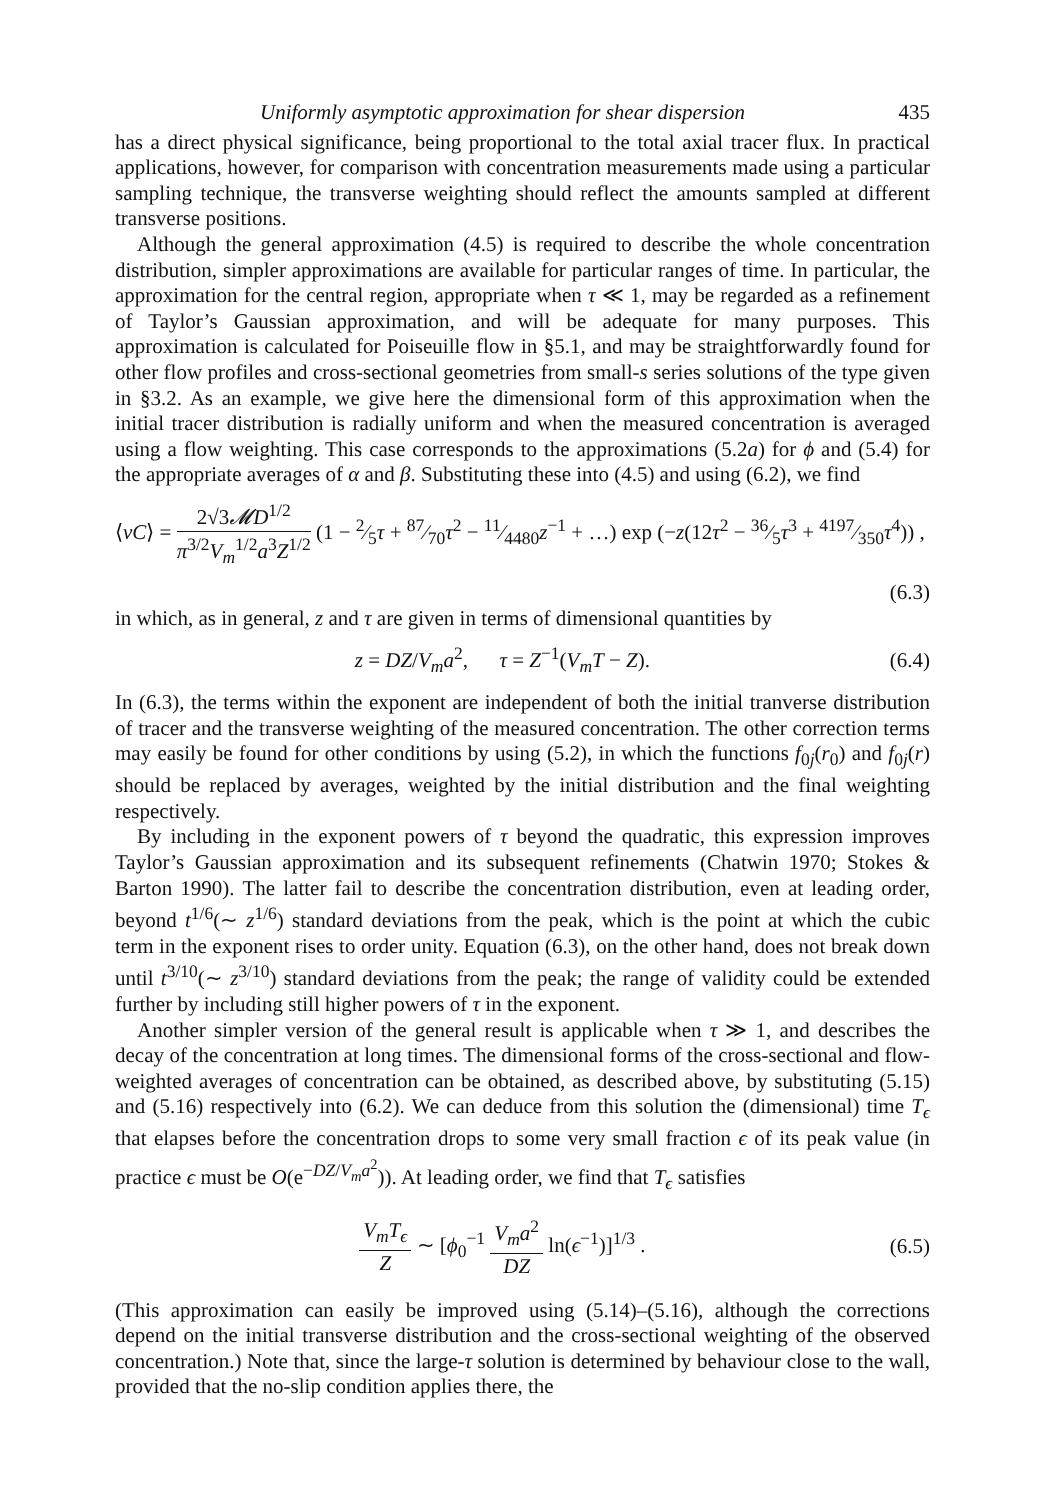Uniformly asymptotic approximation for shear dispersion 435
has a direct physical significance, being proportional to the total axial tracer flux. In practical applications, however, for comparison with concentration measurements made using a particular sampling technique, the transverse weighting should reflect the amounts sampled at different transverse positions.
Although the general approximation (4.5) is required to describe the whole concentration distribution, simpler approximations are available for particular ranges of time. In particular, the approximation for the central region, appropriate when τ ≪ 1, may be regarded as a refinement of Taylor’s Gaussian approximation, and will be adequate for many purposes. This approximation is calculated for Poiseuille flow in §5.1, and may be straightforwardly found for other flow profiles and cross-sectional geometries from small-s series solutions of the type given in §3.2. As an example, we give here the dimensional form of this approximation when the initial tracer distribution is radially uniform and when the measured concentration is averaged using a flow weighting. This case corresponds to the approximations (5.2a) for ϕ and (5.4) for the appropriate averages of α and β. Substituting these into (4.5) and using (6.2), we find
⟨vC⟩ = 2√3𝓜D<sup>1/2</sup> π<sup>3/2</sup>V<sub>m</sub><sup>1/2</sup>a<sup>3</sup>Z<sup>1/2</sup> (1 − 2⁄5τ + 87⁄70τ<sup>2</sup> − 11⁄4480z<sup>−1</sup> + …) exp (−z(12τ<sup>2</sup> − 36⁄5τ<sup>3</sup> + 4197⁄350τ<sup>4</sup>)) ,
(6.3)
in which, as in general, z and τ are given in terms of dimensional quantities by
z = DZ/V<sub>m</sub>a<sup>2</sup>, τ = Z<sup>−1</sup>(V<sub>m</sub>T − Z). (6.4)
In (6.3), the terms within the exponent are independent of both the initial tranverse distribution of tracer and the transverse weighting of the measured concentration. The other correction terms may easily be found for other conditions by using (5.2), in which the functions f<sub>0j</sub>(r<sub>0</sub>) and f<sub>0j</sub>(r) should be replaced by averages, weighted by the initial distribution and the final weighting respectively.
By including in the exponent powers of τ beyond the quadratic, this expression improves Taylor’s Gaussian approximation and its subsequent refinements (Chatwin 1970; Stokes & Barton 1990). The latter fail to describe the concentration distribution, even at leading order, beyond t<sup>1/6</sup>(∼ z<sup>1/6</sup>) standard deviations from the peak, which is the point at which the cubic term in the exponent rises to order unity. Equation (6.3), on the other hand, does not break down until t<sup>3/10</sup>(∼ z<sup>3/10</sup>) standard deviations from the peak; the range of validity could be extended further by including still higher powers of τ in the exponent.
Another simpler version of the general result is applicable when τ ≫ 1, and describes the decay of the concentration at long times. The dimensional forms of the cross-sectional and flow-weighted averages of concentration can be obtained, as described above, by substituting (5.15) and (5.16) respectively into (6.2). We can deduce from this solution the (dimensional) time T<sub>ϵ</sub> that elapses before the concentration drops to some very small fraction ϵ of its peak value (in practice ϵ must be O(e<sup>−DZ/V<sub>m</sub>a<sup>2</sup></sup>)). At leading order, we find that T<sub>ϵ</sub> satisfies
V<sub>m</sub>T<sub>ϵ</sub> Z ∼ [ϕ<sub>0</sub><sup>−1</sup> V<sub>m</sub>a<sup>2</sup> DZ ln(ϵ<sup>−1</sup>)]<sup>1/3</sup> . (6.5)
(This approximation can easily be improved using (5.14)–(5.16), although the corrections depend on the initial transverse distribution and the cross-sectional weighting of the observed concentration.) Note that, since the large-τ solution is determined by behaviour close to the wall, provided that the no-slip condition applies there, the